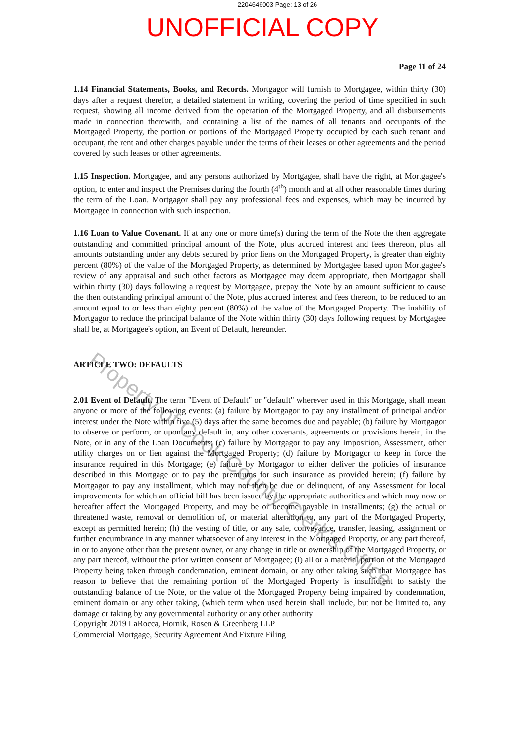2204646003 Page: 13 of 26
UNOFFICIAL COPY
Page 11 of 24
1.14 Financial Statements, Books, and Records. Mortgagor will furnish to Mortgagee, within thirty (30) days after a request therefor, a detailed statement in writing, covering the period of time specified in such request, showing all income derived from the operation of the Mortgaged Property, and all disbursements made in connection therewith, and containing a list of the names of all tenants and occupants of the Mortgaged Property, the portion or portions of the Mortgaged Property occupied by each such tenant and occupant, the rent and other charges payable under the terms of their leases or other agreements and the period covered by such leases or other agreements.
1.15 Inspection. Mortgagee, and any persons authorized by Mortgagee, shall have the right, at Mortgagee's option, to enter and inspect the Premises during the fourth (4<sup>th</sup>) month and at all other reasonable times during the term of the Loan. Mortgagor shall pay any professional fees and expenses, which may be incurred by Mortgagee in connection with such inspection.
1.16 Loan to Value Covenant. If at any one or more time(s) during the term of the Note the then aggregate outstanding and committed principal amount of the Note, plus accrued interest and fees thereon, plus all amounts outstanding under any debts secured by prior liens on the Mortgaged Property, is greater than eighty percent (80%) of the value of the Mortgaged Property, as determined by Mortgagee based upon Mortgagee's review of any appraisal and such other factors as Mortgagee may deem appropriate, then Mortgagor shall within thirty (30) days following a request by Mortgagee, prepay the Note by an amount sufficient to cause the then outstanding principal amount of the Note, plus accrued interest and fees thereon, to be reduced to an amount equal to or less than eighty percent (80%) of the value of the Mortgaged Property. The inability of Mortgagor to reduce the principal balance of the Note within thirty (30) days following request by Mortgagee shall be, at Mortgagee's option, an Event of Default, hereunder.
ARTICLE TWO: DEFAULTS
2.01 Event of Default. The term "Event of Default" or "default" wherever used in this Mortgage, shall mean anyone or more of the following events: (a) failure by Mortgagor to pay any installment of principal and/or interest under the Note within five (5) days after the same becomes due and payable; (b) failure by Mortgagor to observe or perform, or upon any default in, any other covenants, agreements or provisions herein, in the Note, or in any of the Loan Documents; (c) failure by Mortgagor to pay any Imposition, Assessment, other utility charges on or lien against the Mortgaged Property; (d) failure by Mortgagor to keep in force the insurance required in this Mortgage; (e) failure by Mortgagor to either deliver the policies of insurance described in this Mortgage or to pay the premiums for such insurance as provided herein; (f) failure by Mortgagor to pay any installment, which may not then be due or delinquent, of any Assessment for local improvements for which an official bill has been issued by the appropriate authorities and which may now or hereafter affect the Mortgaged Property, and may be or become payable in installments; (g) the actual or threatened waste, removal or demolition of, or material alteration to, any part of the Mortgaged Property, except as permitted herein; (h) the vesting of title, or any sale, conveyance, transfer, leasing, assignment or further encumbrance in any manner whatsoever of any interest in the Mortgaged Property, or any part thereof, in or to anyone other than the present owner, or any change in title or ownership of the Mortgaged Property, or any part thereof, without the prior written consent of Mortgagee; (i) all or a material portion of the Mortgaged Property being taken through condemnation, eminent domain, or any other taking such that Mortgagee has reason to believe that the remaining portion of the Mortgaged Property is insufficient to satisfy the outstanding balance of the Note, or the value of the Mortgaged Property being impaired by condemnation, eminent domain or any other taking, (which term when used herein shall include, but not be limited to, any damage or taking by any governmental authority or any other authority
Copyright 2019 LaRocca, Hornik, Rosen & Greenberg LLP
Commercial Mortgage, Security Agreement And Fixture Filing
Property of Cook County Clerk's Office